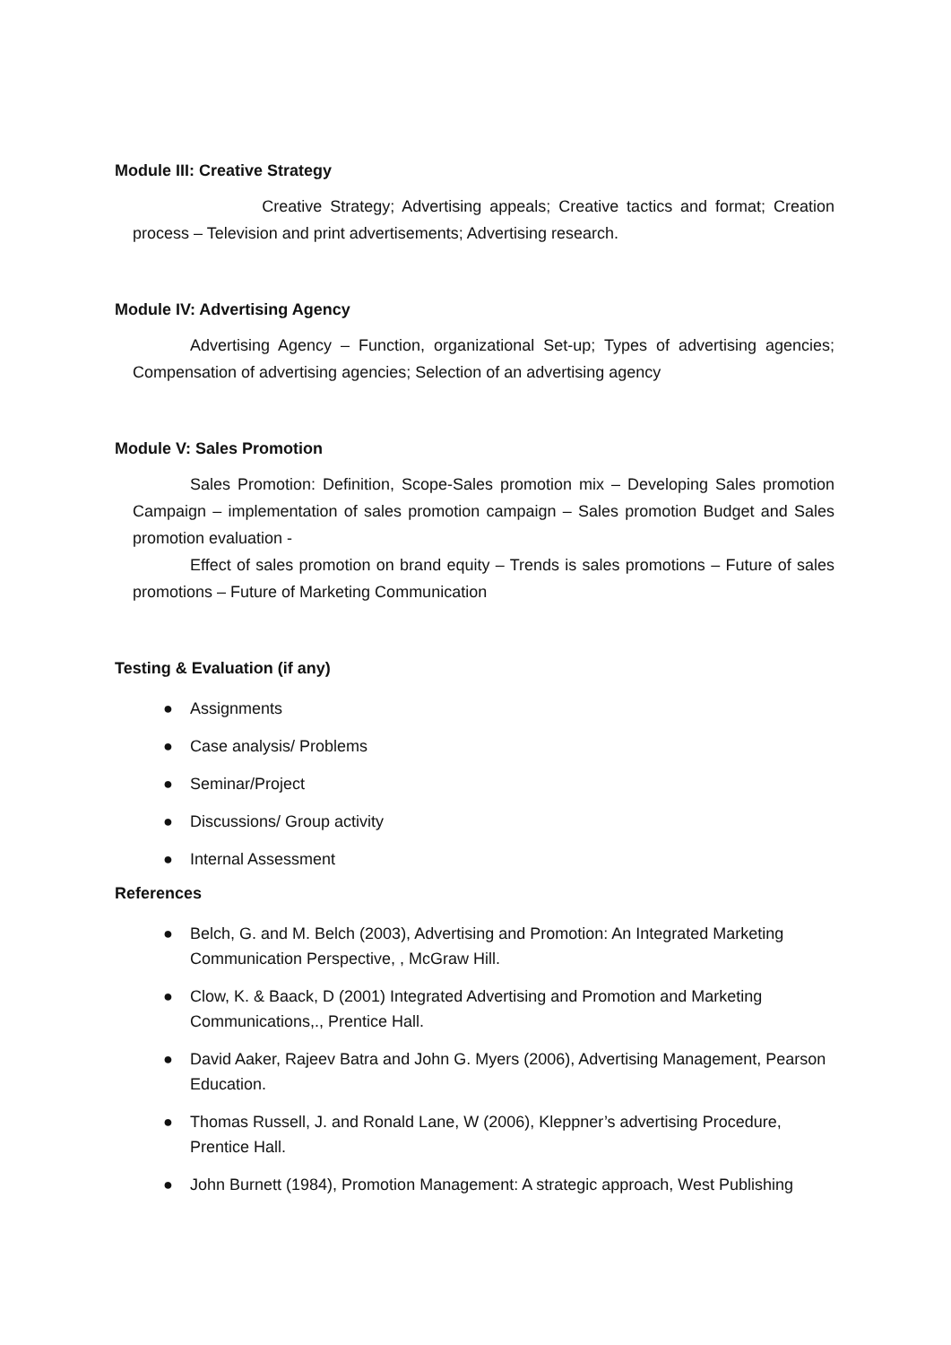Module III: Creative Strategy
Creative Strategy; Advertising appeals; Creative tactics and format; Creation process – Television and print advertisements; Advertising research.
Module IV: Advertising Agency
Advertising Agency – Function, organizational Set-up; Types of advertising agencies; Compensation of advertising agencies; Selection of an advertising agency
Module V: Sales Promotion
Sales Promotion: Definition, Scope-Sales promotion mix – Developing Sales promotion Campaign – implementation of sales promotion campaign – Sales promotion Budget and Sales promotion evaluation -
Effect of sales promotion on brand equity – Trends is sales promotions – Future of sales promotions – Future of Marketing Communication
Testing & Evaluation (if any)
● Assignments
● Case analysis/ Problems
● Seminar/Project
● Discussions/ Group activity
● Internal Assessment
References
● Belch, G. and M. Belch (2003), Advertising and Promotion: An Integrated Marketing Communication Perspective, , McGraw Hill.
● Clow, K. & Baack, D (2001) Integrated Advertising and Promotion and Marketing Communications,., Prentice Hall.
● David Aaker, Rajeev Batra and John G. Myers (2006), Advertising Management, Pearson Education.
● Thomas Russell, J. and Ronald Lane, W (2006), Kleppner’s advertising Procedure, Prentice Hall.
● John Burnett (1984), Promotion Management: A strategic approach, West Publishing